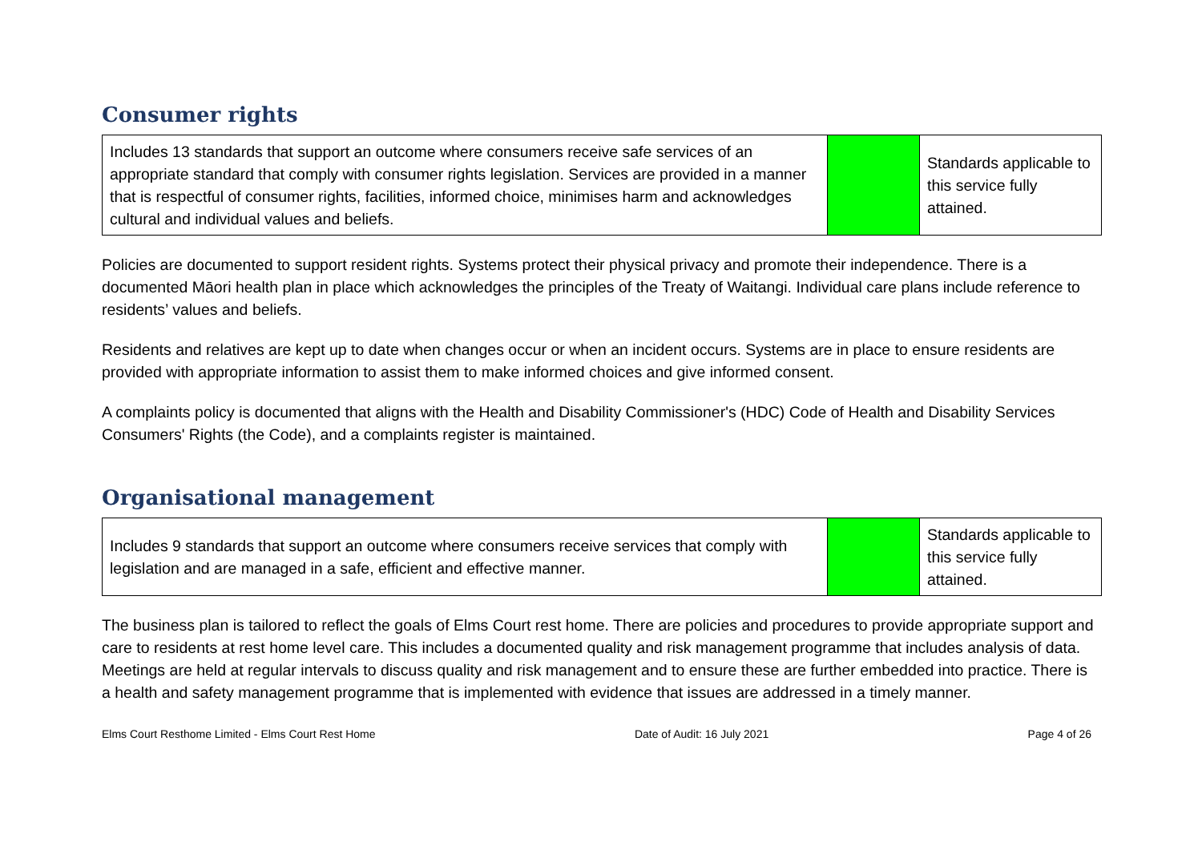Consumer rights
| Includes 13 standards that support an outcome where consumers receive safe services of an appropriate standard that comply with consumer rights legislation. Services are provided in a manner that is respectful of consumer rights, facilities, informed choice, minimises harm and acknowledges cultural and individual values and beliefs. | | Standards applicable to this service fully attained. |
Policies are documented to support resident rights. Systems protect their physical privacy and promote their independence. There is a documented Māori health plan in place which acknowledges the principles of the Treaty of Waitangi. Individual care plans include reference to residents’ values and beliefs.
Residents and relatives are kept up to date when changes occur or when an incident occurs. Systems are in place to ensure residents are provided with appropriate information to assist them to make informed choices and give informed consent.
A complaints policy is documented that aligns with the Health and Disability Commissioner's (HDC) Code of Health and Disability Services Consumers' Rights (the Code), and a complaints register is maintained.
Organisational management
| Includes 9 standards that support an outcome where consumers receive services that comply with legislation and are managed in a safe, efficient and effective manner. | | Standards applicable to this service fully attained. |
The business plan is tailored to reflect the goals of Elms Court rest home. There are policies and procedures to provide appropriate support and care to residents at rest home level care. This includes a documented quality and risk management programme that includes analysis of data. Meetings are held at regular intervals to discuss quality and risk management and to ensure these are further embedded into practice. There is a health and safety management programme that is implemented with evidence that issues are addressed in a timely manner.
Elms Court Resthome Limited - Elms Court Rest Home Date of Audit: 16 July 2021 Page 4 of 26